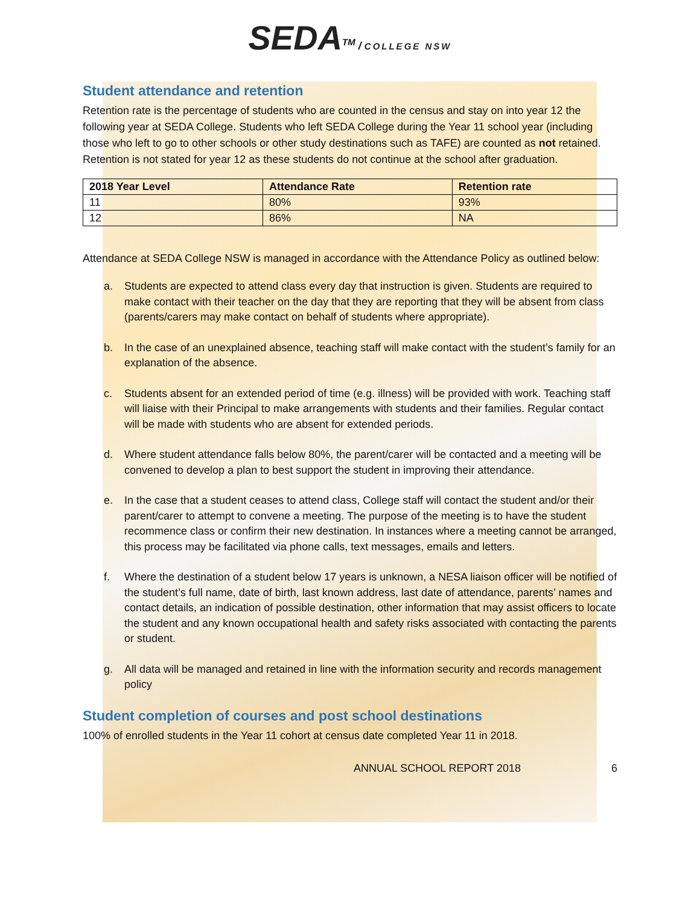SEDA<sup>TM</sup> / COLLEGE NSW
Student attendance and retention
Retention rate is the percentage of students who are counted in the census and stay on into year 12 the following year at SEDA College. Students who left SEDA College during the Year 11 school year (including those who left to go to other schools or other study destinations such as TAFE) are counted as not retained. Retention is not stated for year 12 as these students do not continue at the school after graduation.
| 2018 Year Level | Attendance Rate | Retention rate |
| --- | --- | --- |
| 11 | 80% | 93% |
| 12 | 86% | NA |
Attendance at SEDA College NSW is managed in accordance with the Attendance Policy as outlined below:
a. Students are expected to attend class every day that instruction is given. Students are required to make contact with their teacher on the day that they are reporting that they will be absent from class (parents/carers may make contact on behalf of students where appropriate).
b. In the case of an unexplained absence, teaching staff will make contact with the student’s family for an explanation of the absence.
c. Students absent for an extended period of time (e.g. illness) will be provided with work. Teaching staff will liaise with their Principal to make arrangements with students and their families. Regular contact will be made with students who are absent for extended periods.
d. Where student attendance falls below 80%, the parent/carer will be contacted and a meeting will be convened to develop a plan to best support the student in improving their attendance.
e. In the case that a student ceases to attend class, College staff will contact the student and/or their parent/carer to attempt to convene a meeting. The purpose of the meeting is to have the student recommence class or confirm their new destination. In instances where a meeting cannot be arranged, this process may be facilitated via phone calls, text messages, emails and letters.
f. Where the destination of a student below 17 years is unknown, a NESA liaison officer will be notified of the student’s full name, date of birth, last known address, last date of attendance, parents’ names and contact details, an indication of possible destination, other information that may assist officers to locate the student and any known occupational health and safety risks associated with contacting the parents or student.
g. All data will be managed and retained in line with the information security and records management policy
Student completion of courses and post school destinations
100% of enrolled students in the Year 11 cohort at census date completed Year 11 in 2018.
ANNUAL SCHOOL REPORT 2018 6